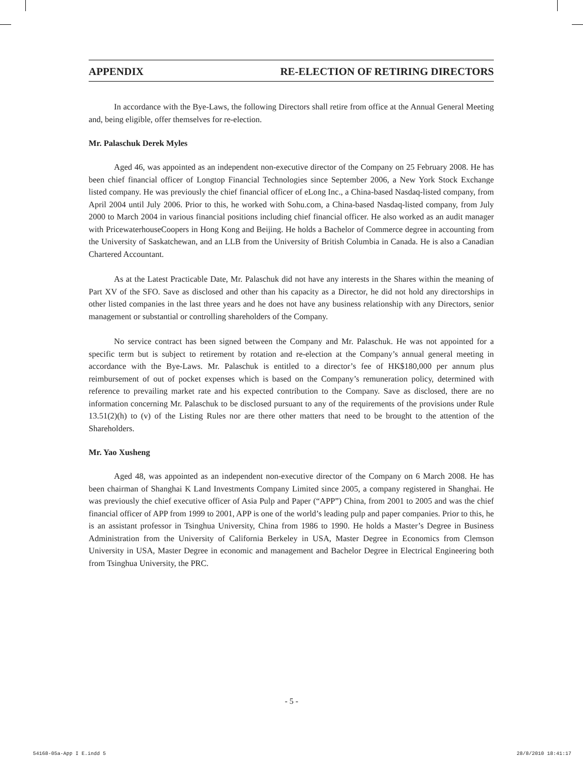APPENDIX RE-ELECTION OF RETIRING DIRECTORS
In accordance with the Bye-Laws, the following Directors shall retire from office at the Annual General Meeting and, being eligible, offer themselves for re-election.
Mr. Palaschuk Derek Myles
Aged 46, was appointed as an independent non-executive director of the Company on 25 February 2008. He has been chief financial officer of Longtop Financial Technologies since September 2006, a New York Stock Exchange listed company. He was previously the chief financial officer of eLong Inc., a China-based Nasdaq-listed company, from April 2004 until July 2006. Prior to this, he worked with Sohu.com, a China-based Nasdaq-listed company, from July 2000 to March 2004 in various financial positions including chief financial officer. He also worked as an audit manager with PricewaterhouseCoopers in Hong Kong and Beijing. He holds a Bachelor of Commerce degree in accounting from the University of Saskatchewan, and an LLB from the University of British Columbia in Canada. He is also a Canadian Chartered Accountant.
As at the Latest Practicable Date, Mr. Palaschuk did not have any interests in the Shares within the meaning of Part XV of the SFO. Save as disclosed and other than his capacity as a Director, he did not hold any directorships in other listed companies in the last three years and he does not have any business relationship with any Directors, senior management or substantial or controlling shareholders of the Company.
No service contract has been signed between the Company and Mr. Palaschuk. He was not appointed for a specific term but is subject to retirement by rotation and re-election at the Company’s annual general meeting in accordance with the Bye-Laws. Mr. Palaschuk is entitled to a director’s fee of HK$180,000 per annum plus reimbursement of out of pocket expenses which is based on the Company’s remuneration policy, determined with reference to prevailing market rate and his expected contribution to the Company. Save as disclosed, there are no information concerning Mr. Palaschuk to be disclosed pursuant to any of the requirements of the provisions under Rule 13.51(2)(h) to (v) of the Listing Rules nor are there other matters that need to be brought to the attention of the Shareholders.
Mr. Yao Xusheng
Aged 48, was appointed as an independent non-executive director of the Company on 6 March 2008. He has been chairman of Shanghai K Land Investments Company Limited since 2005, a company registered in Shanghai. He was previously the chief executive officer of Asia Pulp and Paper (“APP”) China, from 2001 to 2005 and was the chief financial officer of APP from 1999 to 2001, APP is one of the world’s leading pulp and paper companies. Prior to this, he is an assistant professor in Tsinghua University, China from 1986 to 1990. He holds a Master’s Degree in Business Administration from the University of California Berkeley in USA, Master Degree in Economics from Clemson University in USA, Master Degree in economic and management and Bachelor Degree in Electrical Engineering both from Tsinghua University, the PRC.
- 5 -
54168-05a-App I E.indd 5 28/8/2010 18:41:17